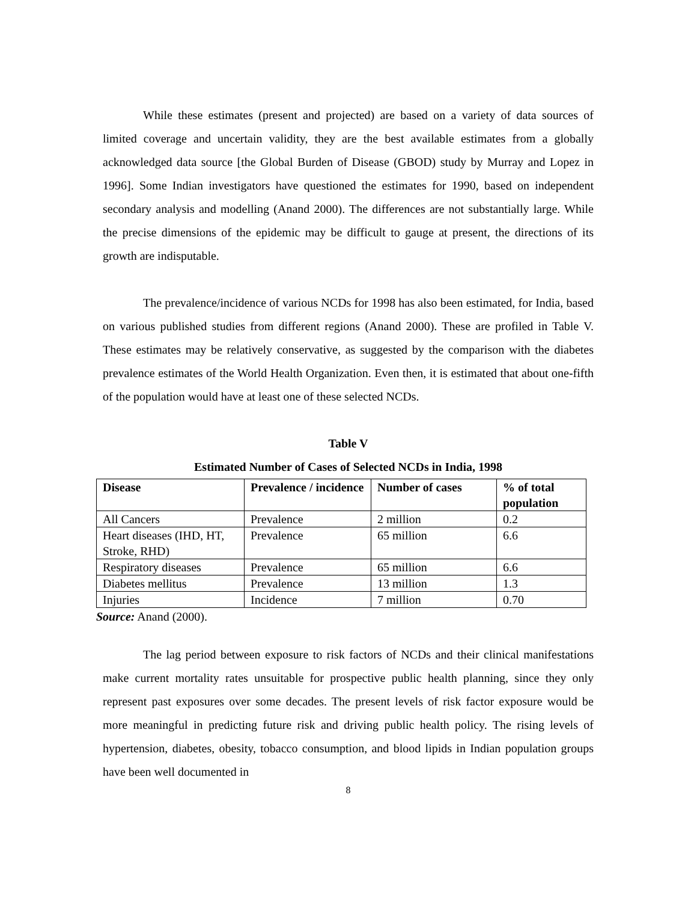While these estimates (present and projected) are based on a variety of data sources of limited coverage and uncertain validity, they are the best available estimates from a globally acknowledged data source [the Global Burden of Disease (GBOD) study by Murray and Lopez in 1996]. Some Indian investigators have questioned the estimates for 1990, based on independent secondary analysis and modelling (Anand 2000). The differences are not substantially large. While the precise dimensions of the epidemic may be difficult to gauge at present, the directions of its growth are indisputable.
The prevalence/incidence of various NCDs for 1998 has also been estimated, for India, based on various published studies from different regions (Anand 2000). These are profiled in Table V. These estimates may be relatively conservative, as suggested by the comparison with the diabetes prevalence estimates of the World Health Organization. Even then, it is estimated that about one-fifth of the population would have at least one of these selected NCDs.
Table V
Estimated Number of Cases of Selected NCDs in India, 1998
| Disease | Prevalence / incidence | Number of cases | % of total population |
| --- | --- | --- | --- |
| All Cancers | Prevalence | 2 million | 0.2 |
| Heart diseases (IHD, HT, Stroke, RHD) | Prevalence | 65 million | 6.6 |
| Respiratory diseases | Prevalence | 65 million | 6.6 |
| Diabetes mellitus | Prevalence | 13 million | 1.3 |
| Injuries | Incidence | 7 million | 0.70 |
Source: Anand (2000).
The lag period between exposure to risk factors of NCDs and their clinical manifestations make current mortality rates unsuitable for prospective public health planning, since they only represent past exposures over some decades. The present levels of risk factor exposure would be more meaningful in predicting future risk and driving public health policy. The rising levels of hypertension, diabetes, obesity, tobacco consumption, and blood lipids in Indian population groups have been well documented in
8